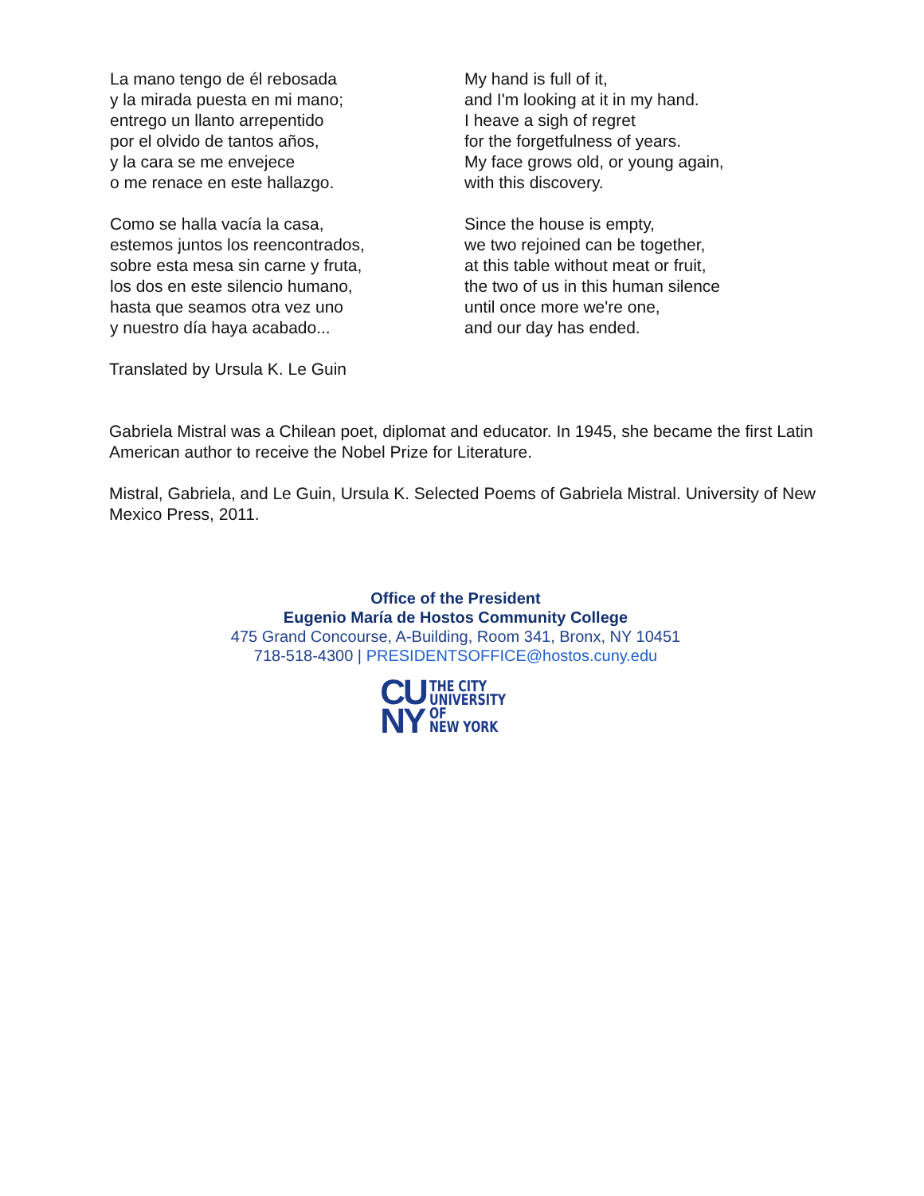La mano tengo de él rebosada
y la mirada puesta en mi mano;
entrego un llanto arrepentido
por el olvido de tantos años,
y la cara se me envejece
o me renace en este hallazgo.
Como se halla vacía la casa,
estemos juntos los reencontrados,
sobre esta mesa sin carne y fruta,
los dos en este silencio humano,
hasta que seamos otra vez uno
y nuestro día haya acabado...
My hand is full of it,
and I'm looking at it in my hand.
I heave a sigh of regret
for the forgetfulness of years.
My face grows old, or young again,
with this discovery.
Since the house is empty,
we two rejoined can be together,
at this table without meat or fruit,
the two of us in this human silence
until once more we're one,
and our day has ended.
Translated by Ursula K. Le Guin
Gabriela Mistral was a Chilean poet, diplomat and educator. In 1945, she became the first Latin American author to receive the Nobel Prize for Literature.
Mistral, Gabriela, and Le Guin, Ursula K. Selected Poems of Gabriela Mistral. University of New Mexico Press, 2011.
Office of the President
Eugenio María de Hostos Community College
475 Grand Concourse, A-Building, Room 341, Bronx, NY 10451
718-518-4300 | PRESIDENTSOFFICE@hostos.cuny.edu
CU
NY
THE CITY
UNIVERSITY
OF
NEW YORK